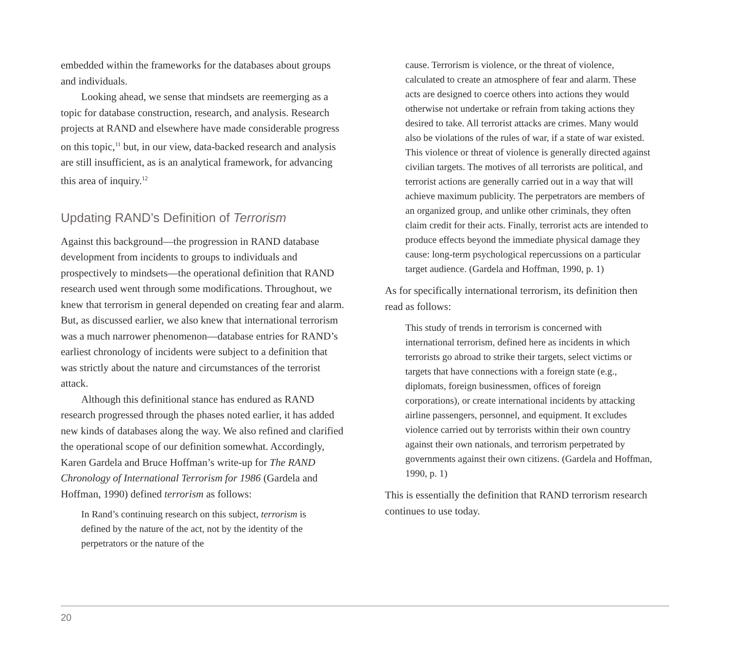embedded within the frameworks for the databases about groups and individuals.
Looking ahead, we sense that mindsets are reemerging as a topic for database construction, research, and analysis. Research projects at RAND and elsewhere have made considerable progress on this topic,<sup>11</sup> but, in our view, data-backed research and analysis are still insufficient, as is an analytical framework, for advancing this area of inquiry.<sup>12</sup>
Updating RAND’s Definition of Terrorism
Against this background—the progression in RAND database development from incidents to groups to individuals and prospectively to mindsets—the operational definition that RAND research used went through some modifications. Throughout, we knew that terrorism in general depended on creating fear and alarm. But, as discussed earlier, we also knew that international terrorism was a much narrower phenomenon—database entries for RAND’s earliest chronology of incidents were subject to a definition that was strictly about the nature and circumstances of the terrorist attack.
Although this definitional stance has endured as RAND research progressed through the phases noted earlier, it has added new kinds of databases along the way. We also refined and clarified the operational scope of our definition somewhat. Accordingly, Karen Gardela and Bruce Hoffman’s write-up for The RAND Chronology of International Terrorism for 1986 (Gardela and Hoffman, 1990) defined terrorism as follows:
In Rand’s continuing research on this subject, terrorism is defined by the nature of the act, not by the identity of the perpetrators or the nature of the
cause. Terrorism is violence, or the threat of violence, calculated to create an atmosphere of fear and alarm. These acts are designed to coerce others into actions they would otherwise not undertake or refrain from taking actions they desired to take. All terrorist attacks are crimes. Many would also be violations of the rules of war, if a state of war existed. This violence or threat of violence is generally directed against civilian targets. The motives of all terrorists are political, and terrorist actions are generally carried out in a way that will achieve maximum publicity. The perpetrators are members of an organized group, and unlike other criminals, they often claim credit for their acts. Finally, terrorist acts are intended to produce effects beyond the immediate physical damage they cause: long-term psychological repercussions on a particular target audience. (Gardela and Hoffman, 1990, p. 1)
As for specifically international terrorism, its definition then read as follows:
This study of trends in terrorism is concerned with international terrorism, defined here as incidents in which terrorists go abroad to strike their targets, select victims or targets that have connections with a foreign state (e.g., diplomats, foreign businessmen, offices of foreign corporations), or create international incidents by attacking airline passengers, personnel, and equipment. It excludes violence carried out by terrorists within their own country against their own nationals, and terrorism perpetrated by governments against their own citizens. (Gardela and Hoffman, 1990, p. 1)
This is essentially the definition that RAND terrorism research continues to use today.
20